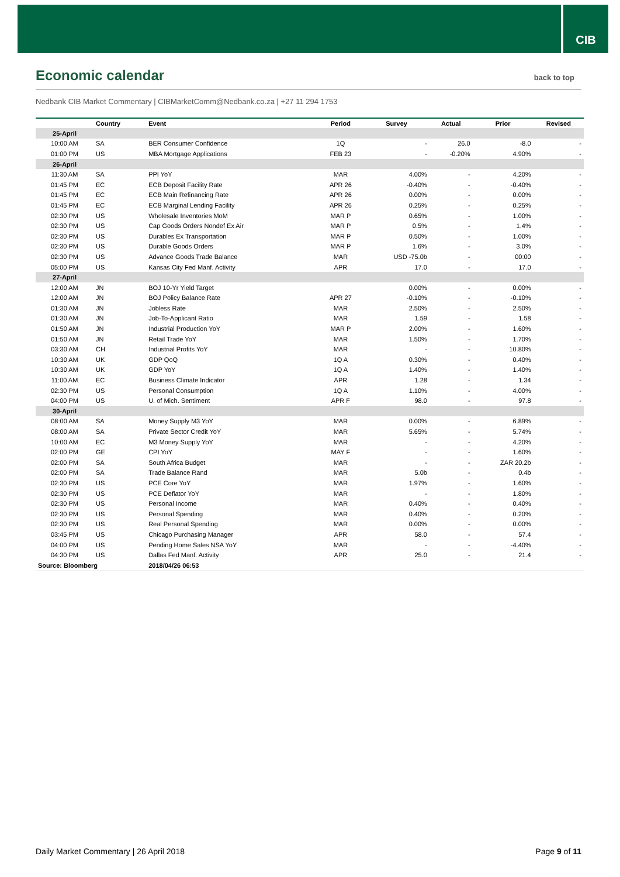CIB
Economic calendar
back to top
Nedbank CIB Market Commentary | CIBMarketComm@Nedbank.co.za | +27 11 294 1753
| | Country | Event | Period | Survey | Actual | Prior | Revised |
| --- | --- | --- | --- | --- | --- | --- | --- |
| 25-April | | | | | | | |
| 10:00 AM | SA | BER Consumer Confidence | 1Q | - | 26.0 | -8.0 | - |
| 01:00 PM | US | MBA Mortgage Applications | FEB 23 | - | -0.20% | 4.90% | - |
| 26-April | | | | | | | |
| 11:30 AM | SA | PPI YoY | MAR | 4.00% | - | 4.20% | - |
| 01:45 PM | EC | ECB Deposit Facility Rate | APR 26 | -0.40% | - | -0.40% | - |
| 01:45 PM | EC | ECB Main Refinancing Rate | APR 26 | 0.00% | - | 0.00% | - |
| 01:45 PM | EC | ECB Marginal Lending Facility | APR 26 | 0.25% | - | 0.25% | - |
| 02:30 PM | US | Wholesale Inventories MoM | MAR P | 0.65% | - | 1.00% | - |
| 02:30 PM | US | Cap Goods Orders Nondef Ex Air | MAR P | 0.5% | - | 1.4% | - |
| 02:30 PM | US | Durables Ex Transportation | MAR P | 0.50% | - | 1.00% | - |
| 02:30 PM | US | Durable Goods Orders | MAR P | 1.6% | - | 3.0% | - |
| 02:30 PM | US | Advance Goods Trade Balance | MAR | USD -75.0b | - | 00:00 | - |
| 05:00 PM | US | Kansas City Fed Manf. Activity | APR | 17.0 | - | 17.0 | - |
| 27-April | | | | | | | |
| 12:00 AM | JN | BOJ 10-Yr Yield Target | | 0.00% | - | 0.00% | - |
| 12:00 AM | JN | BOJ Policy Balance Rate | APR 27 | -0.10% | - | -0.10% | - |
| 01:30 AM | JN | Jobless Rate | MAR | 2.50% | - | 2.50% | - |
| 01:30 AM | JN | Job-To-Applicant Ratio | MAR | 1.59 | - | 1.58 | - |
| 01:50 AM | JN | Industrial Production YoY | MAR P | 2.00% | - | 1.60% | - |
| 01:50 AM | JN | Retail Trade YoY | MAR | 1.50% | - | 1.70% | - |
| 03:30 AM | CH | Industrial Profits YoY | MAR | - | - | 10.80% | - |
| 10:30 AM | UK | GDP QoQ | 1Q A | 0.30% | - | 0.40% | - |
| 10:30 AM | UK | GDP YoY | 1Q A | 1.40% | - | 1.40% | - |
| 11:00 AM | EC | Business Climate Indicator | APR | 1.28 | - | 1.34 | - |
| 02:30 PM | US | Personal Consumption | 1Q A | 1.10% | - | 4.00% | - |
| 04:00 PM | US | U. of Mich. Sentiment | APR F | 98.0 | - | 97.8 | - |
| 30-April | | | | | | | |
| 08:00 AM | SA | Money Supply M3 YoY | MAR | 0.00% | - | 6.89% | - |
| 08:00 AM | SA | Private Sector Credit YoY | MAR | 5.65% | - | 5.74% | - |
| 10:00 AM | EC | M3 Money Supply YoY | MAR | - | - | 4.20% | - |
| 02:00 PM | GE | CPI YoY | MAY F | - | - | 1.60% | - |
| 02:00 PM | SA | South Africa Budget | MAR | - | - | ZAR 20.2b | - |
| 02:00 PM | SA | Trade Balance Rand | MAR | 5.0b | - | 0.4b | - |
| 02:30 PM | US | PCE Core YoY | MAR | 1.97% | - | 1.60% | - |
| 02:30 PM | US | PCE Deflator YoY | MAR | - | - | 1.80% | - |
| 02:30 PM | US | Personal Income | MAR | 0.40% | - | 0.40% | - |
| 02:30 PM | US | Personal Spending | MAR | 0.40% | - | 0.20% | - |
| 02:30 PM | US | Real Personal Spending | MAR | 0.00% | - | 0.00% | - |
| 03:45 PM | US | Chicago Purchasing Manager | APR | 58.0 | - | 57.4 | - |
| 04:00 PM | US | Pending Home Sales NSA YoY | MAR | - | - | -4.40% | - |
| 04:30 PM | US | Dallas Fed Manf. Activity | APR | 25.0 | - | 21.4 | - |
| Source: Bloomberg | | 2018/04/26 06:53 | | | | | |
Daily Market Commentary | 26 April 2018 Page 9 of 11